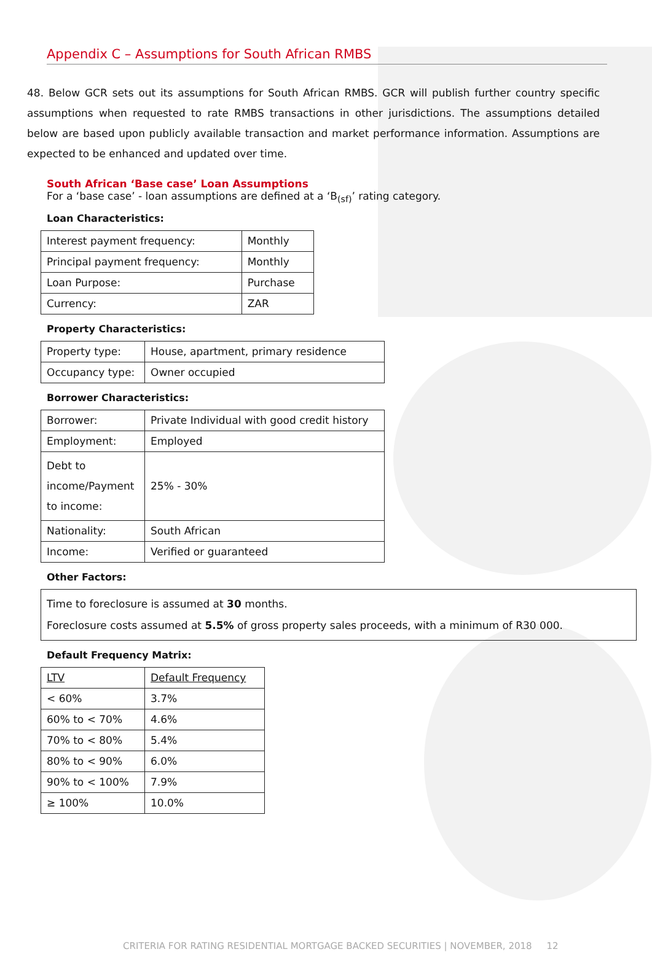Appendix C – Assumptions for South African RMBS
48. Below GCR sets out its assumptions for South African RMBS. GCR will publish further country specific assumptions when requested to rate RMBS transactions in other jurisdictions. The assumptions detailed below are based upon publicly available transaction and market performance information. Assumptions are expected to be enhanced and updated over time.
South African ‘Base case’ Loan Assumptions
For a ‘base case’ - loan assumptions are defined at a ‘B<sub>(sf)</sub>’ rating category.
Loan Characteristics:
| Interest payment frequency: | Monthly |
| Principal payment frequency: | Monthly |
| Loan Purpose: | Purchase |
| Currency: | ZAR |
Property Characteristics:
| Property type: | House, apartment, primary residence |
| Occupancy type: | Owner occupied |
Borrower Characteristics:
| Borrower: | Private Individual with good credit history |
| Employment: | Employed |
| Debt to income/Payment to income: | 25% - 30% |
| Nationality: | South African |
| Income: | Verified or guaranteed |
Other Factors:
| Time to foreclosure is assumed at 30 months. Foreclosure costs assumed at 5.5% of gross property sales proceeds, with a minimum of R30 000. |
Default Frequency Matrix:
| LTV | Default Frequency |
| < 60% | 3.7% |
| 60% to < 70% | 4.6% |
| 70% to < 80% | 5.4% |
| 80% to < 90% | 6.0% |
| 90% to < 100% | 7.9% |
| ≥ 100% | 10.0% |
CRITERIA FOR RATING RESIDENTIAL MORTGAGE BACKED SECURITIES | NOVEMBER, 2018 12